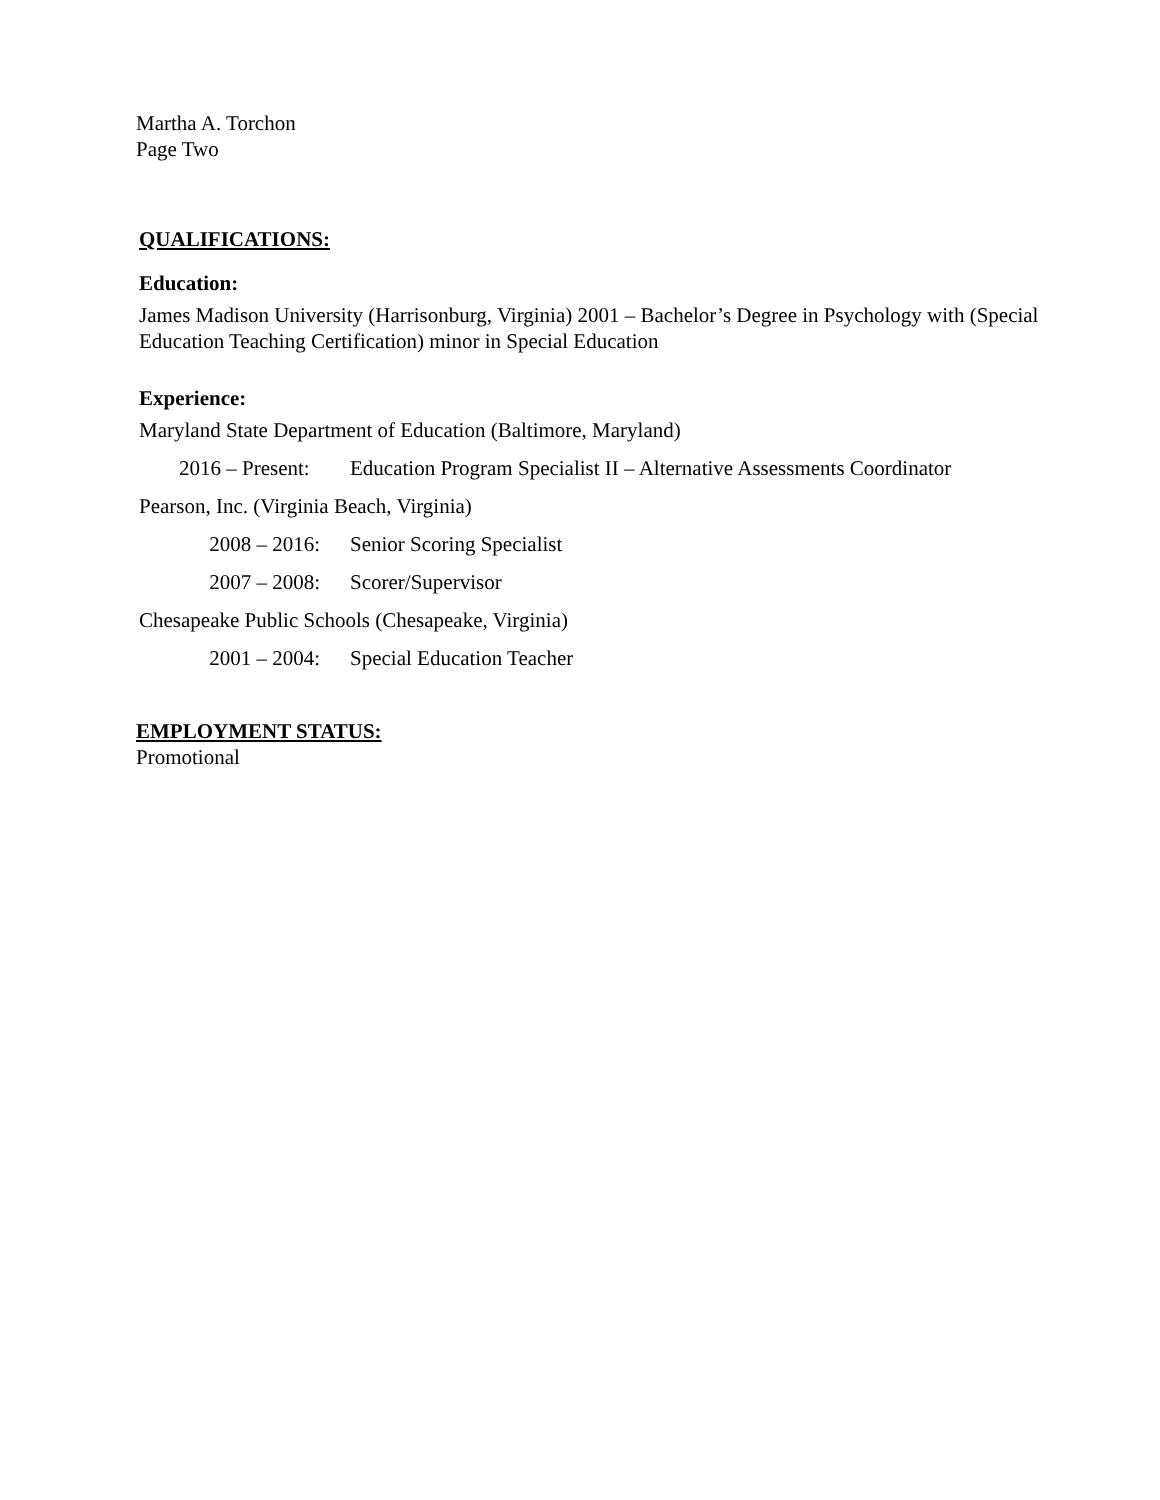Martha A. Torchon
Page Two
QUALIFICATIONS:
Education:
James Madison University (Harrisonburg, Virginia) 2001 – Bachelor’s Degree in Psychology with (Special Education Teaching Certification) minor in Special Education
Experience:
Maryland State Department of Education (Baltimore, Maryland)
2016 – Present: Education Program Specialist II – Alternative Assessments Coordinator
Pearson, Inc. (Virginia Beach, Virginia)
2008 – 2016: Senior Scoring Specialist
2007 – 2008: Scorer/Supervisor
Chesapeake Public Schools (Chesapeake, Virginia)
2001 – 2004: Special Education Teacher
EMPLOYMENT STATUS:
Promotional